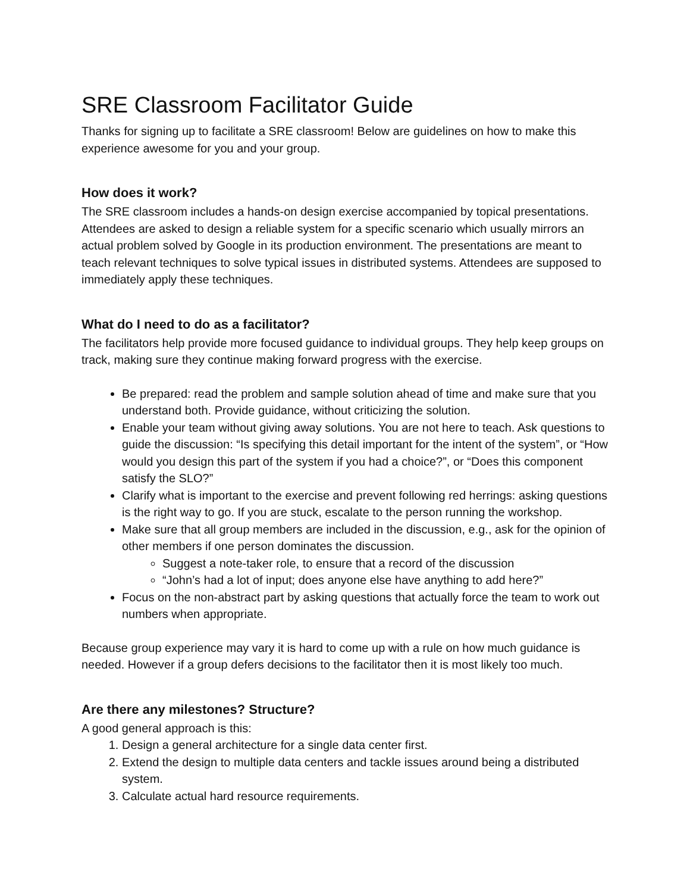SRE Classroom Facilitator Guide
Thanks for signing up to facilitate a SRE classroom! Below are guidelines on how to make this experience awesome for you and your group.
How does it work?
The SRE classroom includes a hands-on design exercise accompanied by topical presentations. Attendees are asked to design a reliable system for a specific scenario which usually mirrors an actual problem solved by Google in its production environment. The presentations are meant to teach relevant techniques to solve typical issues in distributed systems. Attendees are supposed to immediately apply these techniques.
What do I need to do as a facilitator?
The facilitators help provide more focused guidance to individual groups. They help keep groups on track, making sure they continue making forward progress with the exercise.
Be prepared: read the problem and sample solution ahead of time and make sure that you understand both. Provide guidance, without criticizing the solution.
Enable your team without giving away solutions. You are not here to teach. Ask questions to guide the discussion: “Is specifying this detail important for the intent of the system”, or “How would you design this part of the system if you had a choice?”, or “Does this component satisfy the SLO?”
Clarify what is important to the exercise and prevent following red herrings: asking questions is the right way to go. If you are stuck, escalate to the person running the workshop.
Make sure that all group members are included in the discussion, e.g., ask for the opinion of other members if one person dominates the discussion.
Suggest a note-taker role, to ensure that a record of the discussion
“John’s had a lot of input; does anyone else have anything to add here?”
Focus on the non-abstract part by asking questions that actually force the team to work out numbers when appropriate.
Because group experience may vary it is hard to come up with a rule on how much guidance is needed. However if a group defers decisions to the facilitator then it is most likely too much.
Are there any milestones? Structure?
A good general approach is this:
1. Design a general architecture for a single data center first.
2. Extend the design to multiple data centers and tackle issues around being a distributed system.
3. Calculate actual hard resource requirements.